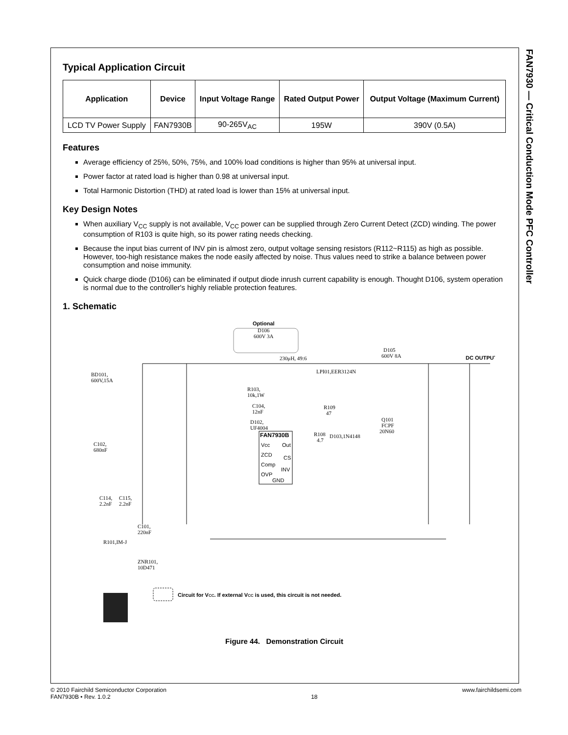FAN7930 — Critical Conduction Mode PFC Controller
Typical Application Circuit
| Application | Device | Input Voltage Range | Rated Output Power | Output Voltage (Maximum Current) |
| --- | --- | --- | --- | --- |
| LCD TV Power Supply | FAN7930B | 90-265V<sub>AC</sub> | 195W | 390V (0.5A) |
Features
Average efficiency of 25%, 50%, 75%, and 100% load conditions is higher than 95% at universal input.
Power factor at rated load is higher than 0.98 at universal input.
Total Harmonic Distortion (THD) at rated load is lower than 15% at universal input.
Key Design Notes
When auxiliary V<sub>CC</sub> supply is not available, V<sub>CC</sub> power can be supplied through Zero Current Detect (ZCD) winding. The power consumption of R103 is quite high, so its power rating needs checking.
Because the input bias current of INV pin is almost zero, output voltage sensing resistors (R112~R115) as high as possible. However, too-high resistance makes the node easily affected by noise. Thus values need to strike a balance between power consumption and noise immunity.
Quick charge diode (D106) can be eliminated if output diode inrush current capability is enough. Thought D106, system operation is normal due to the controller's highly reliable protection features.
1. Schematic
Optional
D106
600V 3A
DC OUTPUT
230μH, 49:6
LPI01,EER3124N
D105
600V 8A
BD101,
600V,15A
R103,
10k,1W
C104,
12nF
D102,
UF4004
R109
47
Q101
FCPF
20N60
FAN7930B
Vcc
Out
ZCD
CS
Comp
INV
OVP
GND
R108
4.7
D103,1N4148
C102,
680nF
C114,
2.2nF
C115,
2.2nF
C101,
220nF
R101,IM-J
ZNR101,
10D471
Circuit for VCC. If external VCC is used, this circuit is not needed.
Figure 44. Demonstration Circuit
© 2010 Fairchild Semiconductor Corporation
FAN7930B • Rev. 1.0.2
18 www.fairchildsemi.com